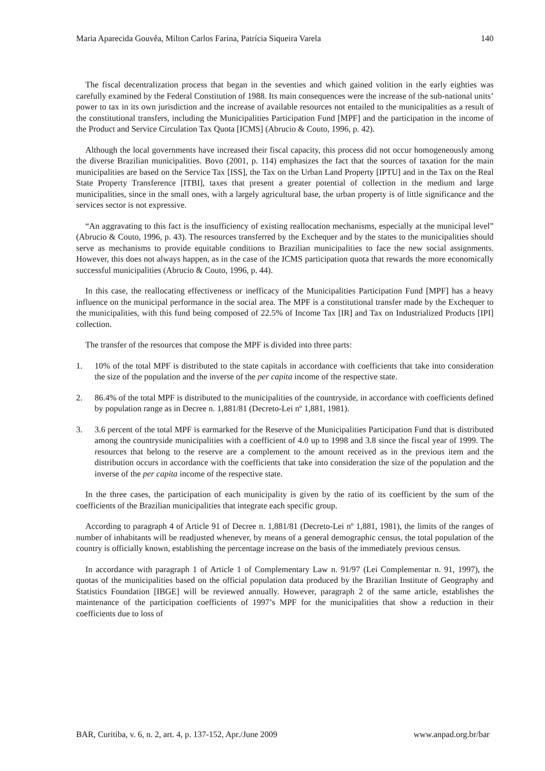Maria Aparecida Gouvêa, Milton Carlos Farina, Patrícia Siqueira Varela 140
The fiscal decentralization process that began in the seventies and which gained volition in the early eighties was carefully examined by the Federal Constitution of 1988. Its main consequences were the increase of the sub-national units’ power to tax in its own jurisdiction and the increase of available resources not entailed to the municipalities as a result of the constitutional transfers, including the Municipalities Participation Fund [MPF] and the participation in the income of the Product and Service Circulation Tax Quota [ICMS] (Abrucio & Couto, 1996, p. 42).
Although the local governments have increased their fiscal capacity, this process did not occur homogeneously among the diverse Brazilian municipalities. Bovo (2001, p. 114) emphasizes the fact that the sources of taxation for the main municipalities are based on the Service Tax [ISS], the Tax on the Urban Land Property [IPTU] and in the Tax on the Real State Property Transference [ITBI], taxes that present a greater potential of collection in the medium and large municipalities, since in the small ones, with a largely agricultural base, the urban property is of little significance and the services sector is not expressive.
“An aggravating to this fact is the insufficiency of existing reallocation mechanisms, especially at the municipal level” (Abrucio & Couto, 1996, p. 43). The resources transferred by the Exchequer and by the states to the municipalities should serve as mechanisms to provide equitable conditions to Brazilian municipalities to face the new social assignments. However, this does not always happen, as in the case of the ICMS participation quota that rewards the more economically successful municipalities (Abrucio & Couto, 1996, p. 44).
In this case, the reallocating effectiveness or inefficacy of the Municipalities Participation Fund [MPF] has a heavy influence on the municipal performance in the social area. The MPF is a constitutional transfer made by the Exchequer to the municipalities, with this fund being composed of 22.5% of Income Tax [IR] and Tax on Industrialized Products [IPI] collection.
The transfer of the resources that compose the MPF is divided into three parts:
1. 10% of the total MPF is distributed to the state capitals in accordance with coefficients that take into consideration the size of the population and the inverse of the per capita income of the respective state.
2. 86.4% of the total MPF is distributed to the municipalities of the countryside, in accordance with coefficients defined by population range as in Decree n. 1,881/81 (Decreto-Lei nº 1,881, 1981).
3. 3.6 percent of the total MPF is earmarked for the Reserve of the Municipalities Participation Fund that is distributed among the countryside municipalities with a coefficient of 4.0 up to 1998 and 3.8 since the fiscal year of 1999. The resources that belong to the reserve are a complement to the amount received as in the previous item and the distribution occurs in accordance with the coefficients that take into consideration the size of the population and the inverse of the per capita income of the respective state.
In the three cases, the participation of each municipality is given by the ratio of its coefficient by the sum of the coefficients of the Brazilian municipalities that integrate each specific group.
According to paragraph 4 of Article 91 of Decree n. 1,881/81 (Decreto-Lei nº 1,881, 1981), the limits of the ranges of number of inhabitants will be readjusted whenever, by means of a general demographic census, the total population of the country is officially known, establishing the percentage increase on the basis of the immediately previous census.
In accordance with paragraph 1 of Article 1 of Complementary Law n. 91/97 (Lei Complementar n. 91, 1997), the quotas of the municipalities based on the official population data produced by the Brazilian Institute of Geography and Statistics Foundation [IBGE] will be reviewed annually. However, paragraph 2 of the same article, establishes the maintenance of the participation coefficients of 1997’s MPF for the municipalities that show a reduction in their coefficients due to loss of
BAR, Curitiba, v. 6, n. 2, art. 4, p. 137-152, Apr./June 2009 www.anpad.org.br/bar